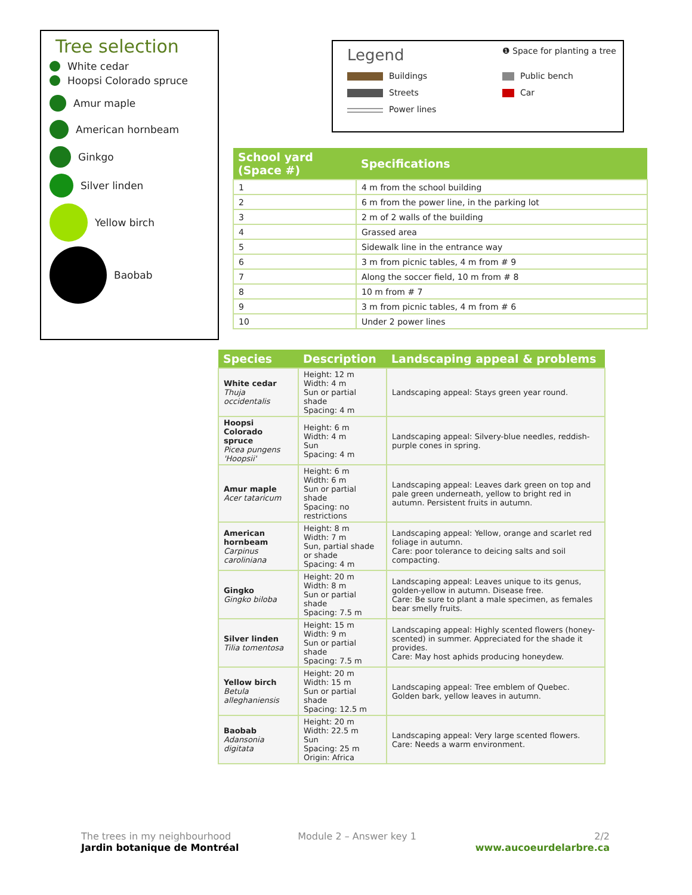Tree selection
White cedar
Hoopsi Colorado spruce
Amur maple
American hornbeam
Ginkgo
Silver linden
Yellow birch
Baobab
Legend
❶ Space for planting a tree
Buildings
Public bench
Streets
Car
Power lines
| School yard (Space #) | Specifications |
| --- | --- |
| 1 | 4 m from the school building |
| 2 | 6 m from the power line, in the parking lot |
| 3 | 2 m of 2 walls of the building |
| 4 | Grassed area |
| 5 | Sidewalk line in the entrance way |
| 6 | 3 m from picnic tables, 4 m from # 9 |
| 7 | Along the soccer field, 10 m from # 8 |
| 8 | 10 m from # 7 |
| 9 | 3 m from picnic tables, 4 m from # 6 |
| 10 | Under 2 power lines |
| Species | Description | Landscaping appeal & problems |
| --- | --- | --- |
| White cedar Thuja occidentalis | Height: 12 m Width: 4 m Sun or partial shade Spacing: 4 m | Landscaping appeal: Stays green year round. |
| Hoopsi Colorado spruce Picea pungens 'Hoopsii' | Height: 6 m Width: 4 m Sun Spacing: 4 m | Landscaping appeal: Silvery-blue needles, reddish-purple cones in spring. |
| Amur maple Acer tataricum | Height: 6 m Width: 6 m Sun or partial shade Spacing: no restrictions | Landscaping appeal: Leaves dark green on top and pale green underneath, yellow to bright red in autumn. Persistent fruits in autumn. |
| American hornbeam Carpinus caroliniana | Height: 8 m Width: 7 m Sun, partial shade or shade Spacing: 4 m | Landscaping appeal: Yellow, orange and scarlet red foliage in autumn. Care: poor tolerance to deicing salts and soil compacting. |
| Gingko Gingko biloba | Height: 20 m Width: 8 m Sun or partial shade Spacing: 7.5 m | Landscaping appeal: Leaves unique to its genus, golden-yellow in autumn. Disease free. Care: Be sure to plant a male specimen, as females bear smelly fruits. |
| Silver linden Tilia tomentosa | Height: 15 m Width: 9 m Sun or partial shade Spacing: 7.5 m | Landscaping appeal: Highly scented flowers (honey-scented) in summer. Appreciated for the shade it provides. Care: May host aphids producing honeydew. |
| Yellow birch Betula alleghaniensis | Height: 20 m Width: 15 m Sun or partial shade Spacing: 12.5 m | Landscaping appeal: Tree emblem of Quebec. Golden bark, yellow leaves in autumn. |
| Baobab Adansonia digitata | Height: 20 m Width: 22.5 m Sun Spacing: 25 m Origin: Africa | Landscaping appeal: Very large scented flowers. Care: Needs a warm environment. |
The trees in my neighbourhood
Jardin botanique de Montréal
Module 2 – Answer key 1 2/2
www.aucoeurdelarbre.ca